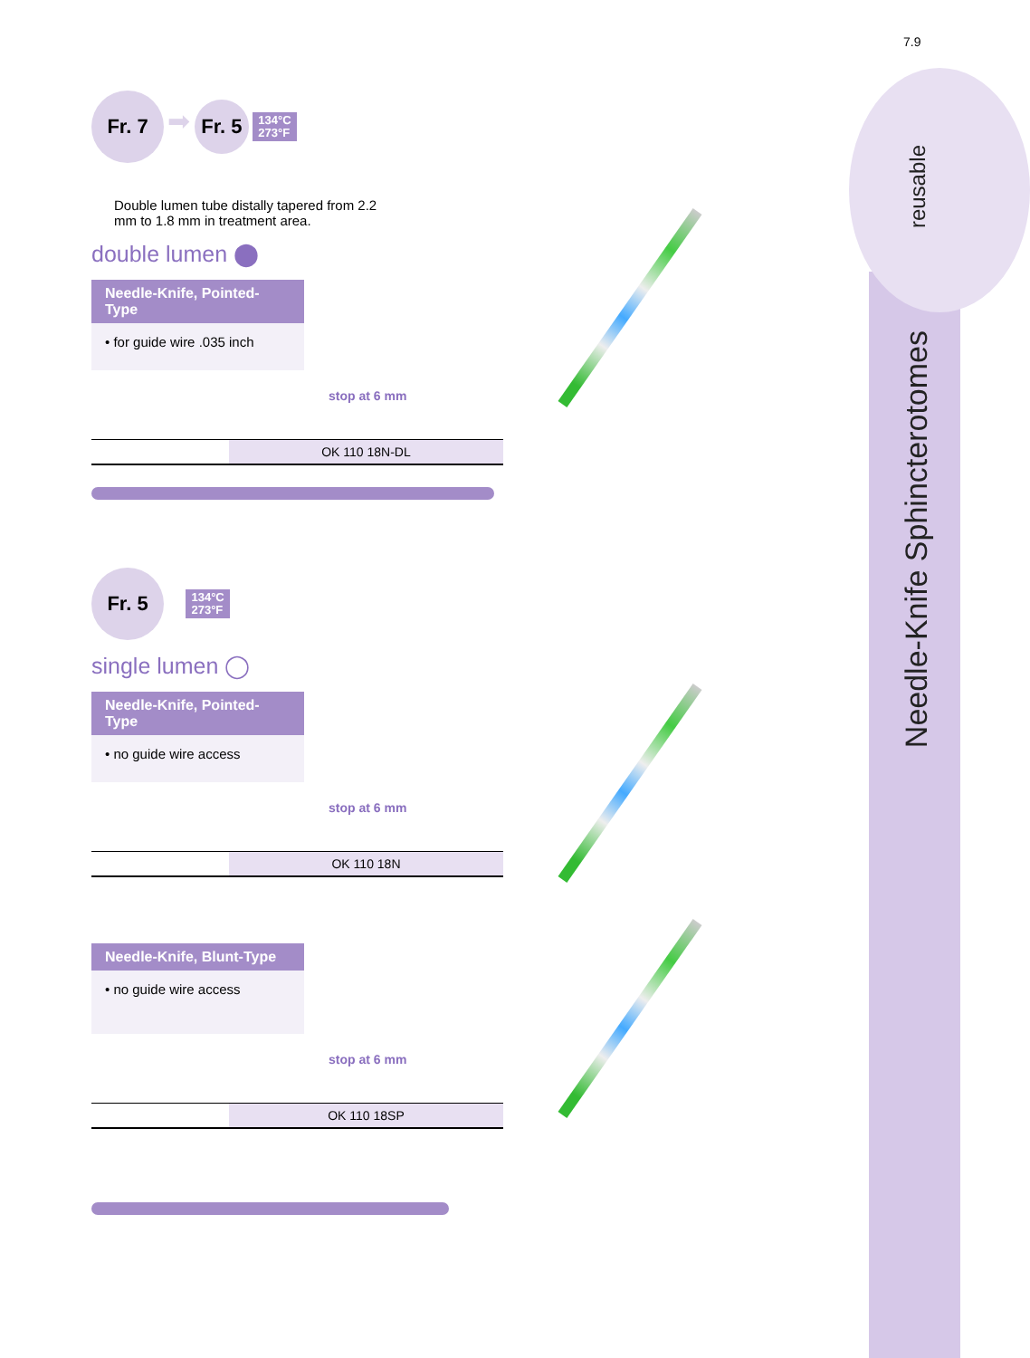7.9
reusable
Needle-Knife Sphincterotomes
Fr. 7 ➡ Fr. 5 134°C
273°F Double lumen tube distally tapered from 2.2 mm to 1.8 mm in treatment area.
double lumen ⬤
Needle-Knife, Pointed-Type
• for guide wire .035 inch
stop at 6 mm
| | OK 110 18N-DL |
Fr. 5 134°C
273°F
single lumen ◯
Needle-Knife, Pointed-Type
• no guide wire access
stop at 6 mm
| | OK 110 18N |
Needle-Knife, Blunt-Type
• no guide wire access
stop at 6 mm
| | OK 110 18SP |